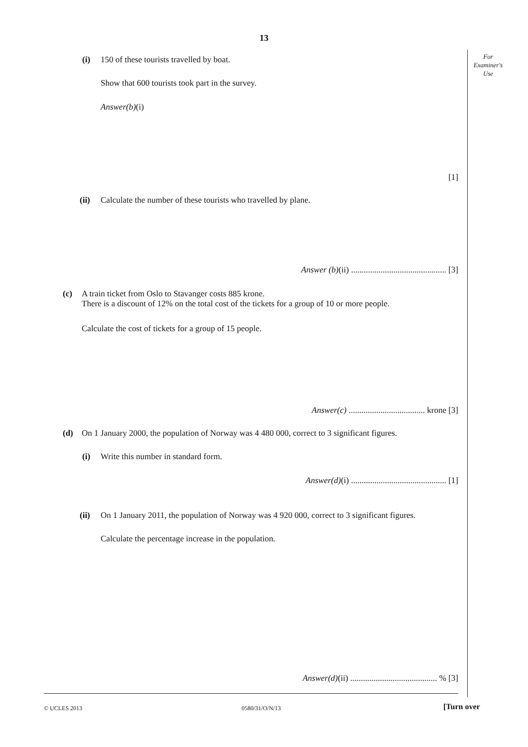13
For
Examiner's
Use
(i) 150 of these tourists travelled by boat.
Show that 600 tourists took part in the survey.
Answer(b)(i)
[1]
(ii) Calculate the number of these tourists who travelled by plane.
Answer (b)(ii) ............................................. [3]
(c) A train ticket from Oslo to Stavanger costs 885 krone.
There is a discount of 12% on the total cost of the tickets for a group of 10 or more people.
Calculate the cost of tickets for a group of 15 people.
Answer(c) .................................... krone [3]
(d) On 1 January 2000, the population of Norway was 4 480 000, correct to 3 significant figures.
(i) Write this number in standard form.
Answer(d)(i) ............................................. [1]
(ii) On 1 January 2011, the population of Norway was 4 920 000, correct to 3 significant figures.
Calculate the percentage increase in the population.
Answer(d)(ii) ......................................... % [3]
© UCLES 2013 0580/31/O/N/13 [Turn over